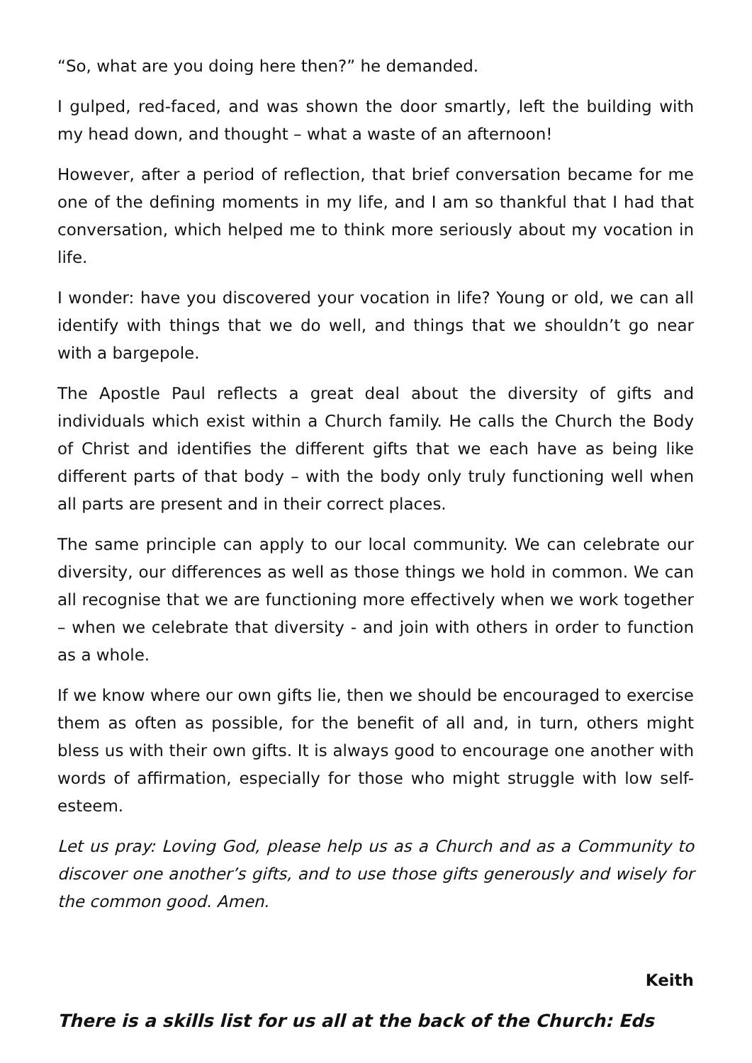“So, what are you doing here then?” he demanded.
I gulped, red-faced, and was shown the door smartly, left the building with my head down, and thought – what a waste of an afternoon!
However, after a period of reflection, that brief conversation became for me one of the defining moments in my life, and I am so thankful that I had that conversation, which helped me to think more seriously about my vocation in life.
I wonder: have you discovered your vocation in life? Young or old, we can all identify with things that we do well, and things that we shouldn’t go near with a bargepole.
The Apostle Paul reflects a great deal about the diversity of gifts and individuals which exist within a Church family. He calls the Church the Body of Christ and identifies the different gifts that we each have as being like different parts of that body – with the body only truly functioning well when all parts are present and in their correct places.
The same principle can apply to our local community. We can celebrate our diversity, our differences as well as those things we hold in common. We can all recognise that we are functioning more effectively when we work together – when we celebrate that diversity - and join with others in order to function as a whole.
If we know where our own gifts lie, then we should be encouraged to exercise them as often as possible, for the benefit of all and, in turn, others might bless us with their own gifts. It is always good to encourage one another with words of affirmation, especially for those who might struggle with low self-esteem.
Let us pray: Loving God, please help us as a Church and as a Community to discover one another’s gifts, and to use those gifts generously and wisely for the common good. Amen.
Keith
There is a skills list for us all at the back of the Church: Eds